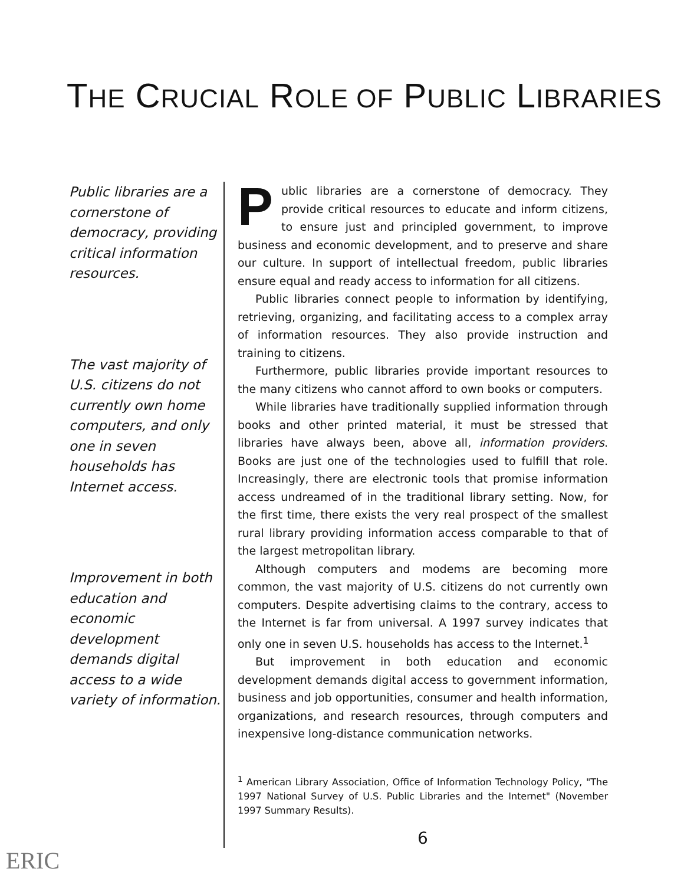THE CRUCIAL ROLE OF PUBLIC LIBRARIES
Public libraries are a cornerstone of democracy, providing critical information resources.
The vast majority of U.S. citizens do not currently own home computers, and only one in seven households has Internet access.
Improvement in both education and economic development demands digital access to a wide variety of information.
Public libraries are a cornerstone of democracy. They provide critical resources to educate and inform citizens, to ensure just and principled government, to improve business and economic development, and to preserve and share our culture. In support of intellectual freedom, public libraries ensure equal and ready access to information for all citizens.
Public libraries connect people to information by identifying, retrieving, organizing, and facilitating access to a complex array of information resources. They also provide instruction and training to citizens.
Furthermore, public libraries provide important resources to the many citizens who cannot afford to own books or computers.
While libraries have traditionally supplied information through books and other printed material, it must be stressed that libraries have always been, above all, information providers. Books are just one of the technologies used to fulfill that role. Increasingly, there are electronic tools that promise information access undreamed of in the traditional library setting. Now, for the first time, there exists the very real prospect of the smallest rural library providing information access comparable to that of the largest metropolitan library.
Although computers and modems are becoming more common, the vast majority of U.S. citizens do not currently own computers. Despite advertising claims to the contrary, access to the Internet is far from universal. A 1997 survey indicates that only one in seven U.S. households has access to the Internet.<sup>1</sup>
But improvement in both education and economic development demands digital access to government information, business and job opportunities, consumer and health information, organizations, and research resources, through computers and inexpensive long-distance communication networks.
<sup>1</sup> American Library Association, Office of Information Technology Policy, "The 1997 National Survey of U.S. Public Libraries and the Internet" (November 1997 Summary Results).
6
ERIC